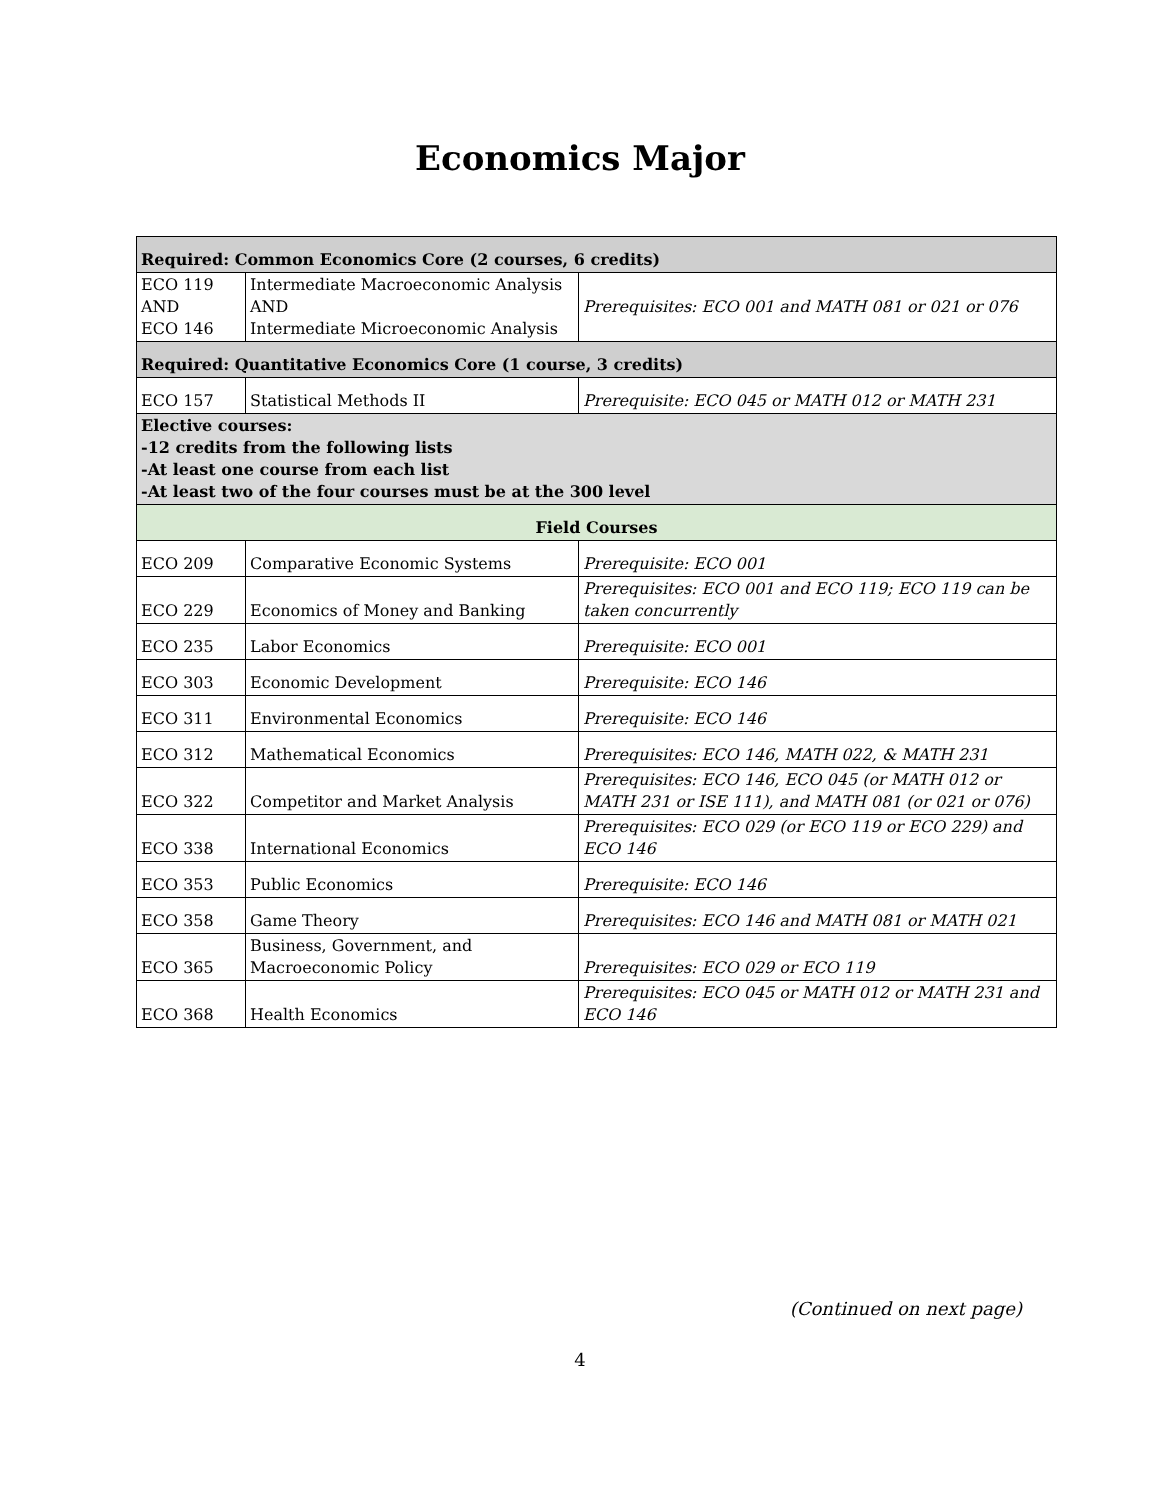Economics Major
| Required: Common Economics Core (2 courses, 6 credits) | | |
| --- | --- | --- |
| ECO 119 AND ECO 146 | Intermediate Macroeconomic Analysis AND Intermediate Microeconomic Analysis | Prerequisites: ECO 001 and MATH 081 or 021 or 076 |
| Required: Quantitative Economics Core (1 course, 3 credits) | | |
| ECO 157 | Statistical Methods II | Prerequisite: ECO 045 or MATH 012 or MATH 231 |
| Elective courses: -12 credits from the following lists -At least one course from each list -At least two of the four courses must be at the 300 level | | |
| Field Courses | | |
| ECO 209 | Comparative Economic Systems | Prerequisite: ECO 001 |
| ECO 229 | Economics of Money and Banking | Prerequisites: ECO 001 and ECO 119; ECO 119 can be taken concurrently |
| ECO 235 | Labor Economics | Prerequisite: ECO 001 |
| ECO 303 | Economic Development | Prerequisite: ECO 146 |
| ECO 311 | Environmental Economics | Prerequisite: ECO 146 |
| ECO 312 | Mathematical Economics | Prerequisites: ECO 146, MATH 022, & MATH 231 |
| ECO 322 | Competitor and Market Analysis | Prerequisites: ECO 146, ECO 045 (or MATH 012 or MATH 231 or ISE 111), and MATH 081 (or 021 or 076) |
| ECO 338 | International Economics | Prerequisites: ECO 029 (or ECO 119 or ECO 229) and ECO 146 |
| ECO 353 | Public Economics | Prerequisite: ECO 146 |
| ECO 358 | Game Theory | Prerequisites: ECO 146 and MATH 081 or MATH 021 |
| ECO 365 | Business, Government, and Macroeconomic Policy | Prerequisites: ECO 029 or ECO 119 |
| ECO 368 | Health Economics | Prerequisites: ECO 045 or MATH 012 or MATH 231 and ECO 146 |
(Continued on next page)
4